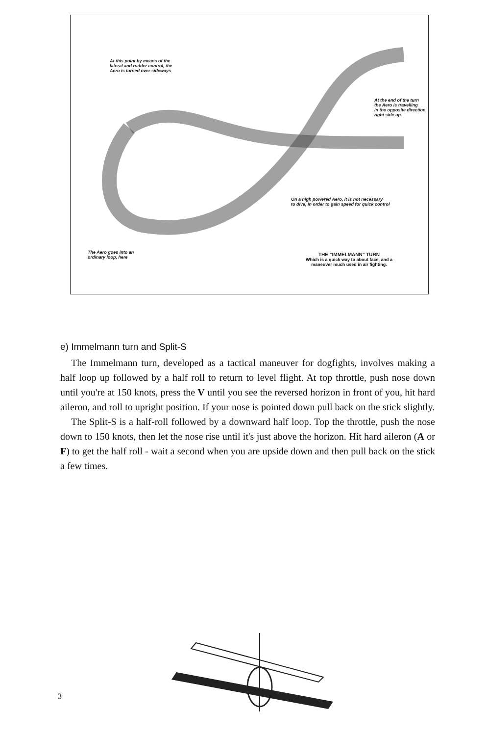At this point by means of the
lateral and rudder control, the
Aero is turned over sideways
At the end of the turn
the Aero is travelling
in the opposite direction,
right side up.
On a high powered Aero, it is not necessary
to dive, in order to gain speed for quick control
The Aero goes into an
ordinary loop, here
THE "IMMELMANN" TURN
Which is a quick way to about face, and a
maneuver much used in air fighting.
e) Immelmann turn and Split-S
The Immelmann turn, developed as a tactical maneuver for dogfights, involves making a half loop up followed by a half roll to return to level flight. At top throttle, push nose down until you're at 150 knots, press the V until you see the reversed horizon in front of you, hit hard aileron, and roll to upright position. If your nose is pointed down pull back on the stick slightly.
The Split-S is a half-roll followed by a downward half loop. Top the throttle, push the nose down to 150 knots, then let the nose rise until it's just above the horizon. Hit hard aileron (A or F) to get the half roll - wait a second when you are upside down and then pull back on the stick a few times.
3